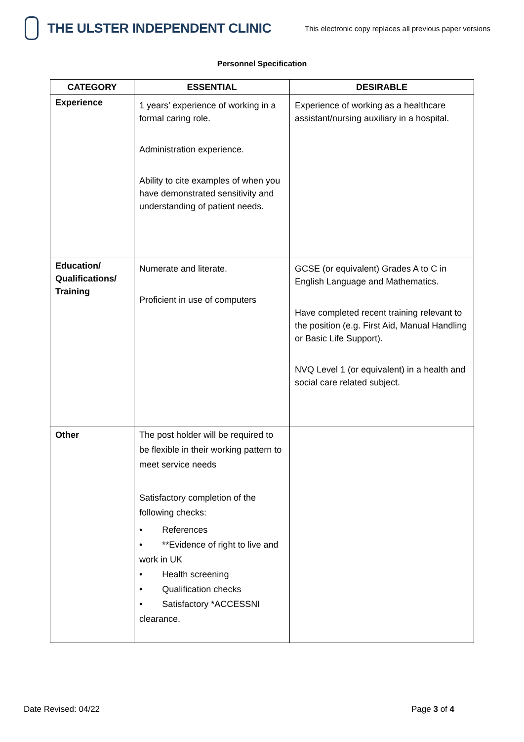THE ULSTER INDEPENDENT CLINIC
This electronic copy replaces all previous paper versions
Personnel Specification
| CATEGORY | ESSENTIAL | DESIRABLE |
| --- | --- | --- |
| Experience | 1 years’ experience of working in a formal caring role. Administration experience. Ability to cite examples of when you have demonstrated sensitivity and understanding of patient needs. | Experience of working as a healthcare assistant/nursing auxiliary in a hospital. |
| Education/ Qualifications/ Training | Numerate and literate. Proficient in use of computers | GCSE (or equivalent) Grades A to C in English Language and Mathematics. Have completed recent training relevant to the position (e.g. First Aid, Manual Handling or Basic Life Support). NVQ Level 1 (or equivalent) in a health and social care related subject. |
| Other | The post holder will be required to be flexible in their working pattern to meet service needs Satisfactory completion of the following checks: • References • **Evidence of right to live and work in UK • Health screening • Qualification checks • Satisfactory *ACCESSNI clearance. | |
Date Revised: 04/22 Page 3 of 4